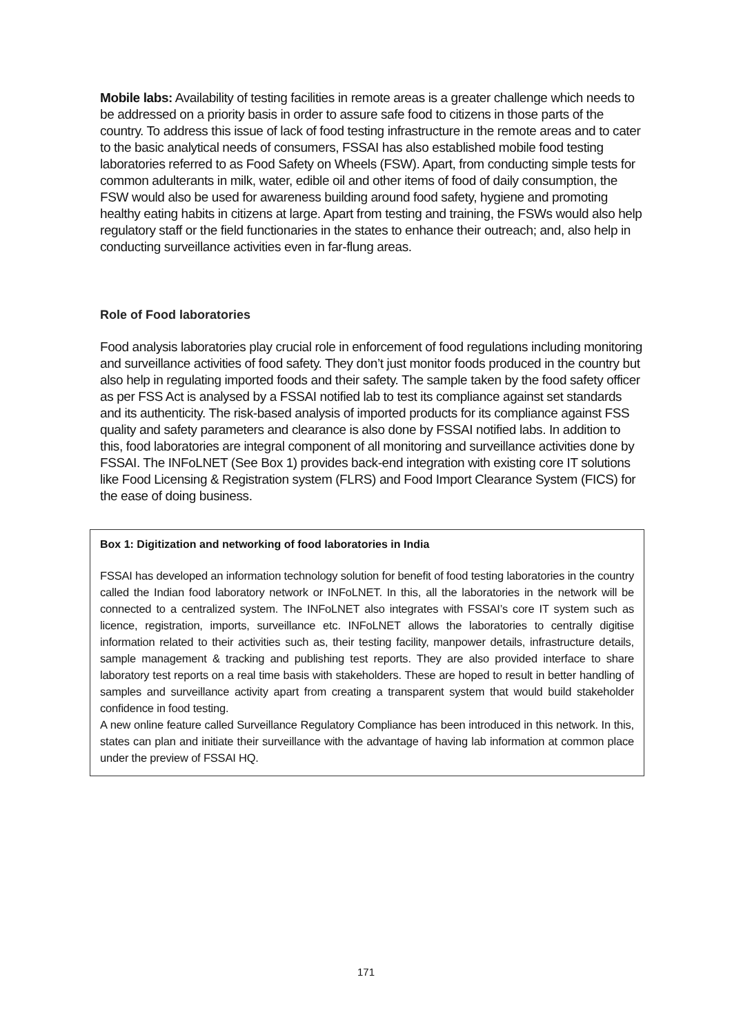Mobile labs: Availability of testing facilities in remote areas is a greater challenge which needs to be addressed on a priority basis in order to assure safe food to citizens in those parts of the country. To address this issue of lack of food testing infrastructure in the remote areas and to cater to the basic analytical needs of consumers, FSSAI has also established mobile food testing laboratories referred to as Food Safety on Wheels (FSW). Apart, from conducting simple tests for common adulterants in milk, water, edible oil and other items of food of daily consumption, the FSW would also be used for awareness building around food safety, hygiene and promoting healthy eating habits in citizens at large. Apart from testing and training, the FSWs would also help regulatory staff or the field functionaries in the states to enhance their outreach; and, also help in conducting surveillance activities even in far-flung areas.
Role of Food laboratories
Food analysis laboratories play crucial role in enforcement of food regulations including monitoring and surveillance activities of food safety. They don’t just monitor foods produced in the country but also help in regulating imported foods and their safety. The sample taken by the food safety officer as per FSS Act is analysed by a FSSAI notified lab to test its compliance against set standards and its authenticity. The risk-based analysis of imported products for its compliance against FSS quality and safety parameters and clearance is also done by FSSAI notified labs. In addition to this, food laboratories are integral component of all monitoring and surveillance activities done by FSSAI. The INFoLNET (See Box 1) provides back-end integration with existing core IT solutions like Food Licensing & Registration system (FLRS) and Food Import Clearance System (FICS) for the ease of doing business.
Box 1: Digitization and networking of food laboratories in India
FSSAI has developed an information technology solution for benefit of food testing laboratories in the country called the Indian food laboratory network or INFoLNET. In this, all the laboratories in the network will be connected to a centralized system. The INFoLNET also integrates with FSSAI’s core IT system such as licence, registration, imports, surveillance etc. INFoLNET allows the laboratories to centrally digitise information related to their activities such as, their testing facility, manpower details, infrastructure details, sample management & tracking and publishing test reports. They are also provided interface to share laboratory test reports on a real time basis with stakeholders. These are hoped to result in better handling of samples and surveillance activity apart from creating a transparent system that would build stakeholder confidence in food testing.
A new online feature called Surveillance Regulatory Compliance has been introduced in this network. In this, states can plan and initiate their surveillance with the advantage of having lab information at common place under the preview of FSSAI HQ.
171